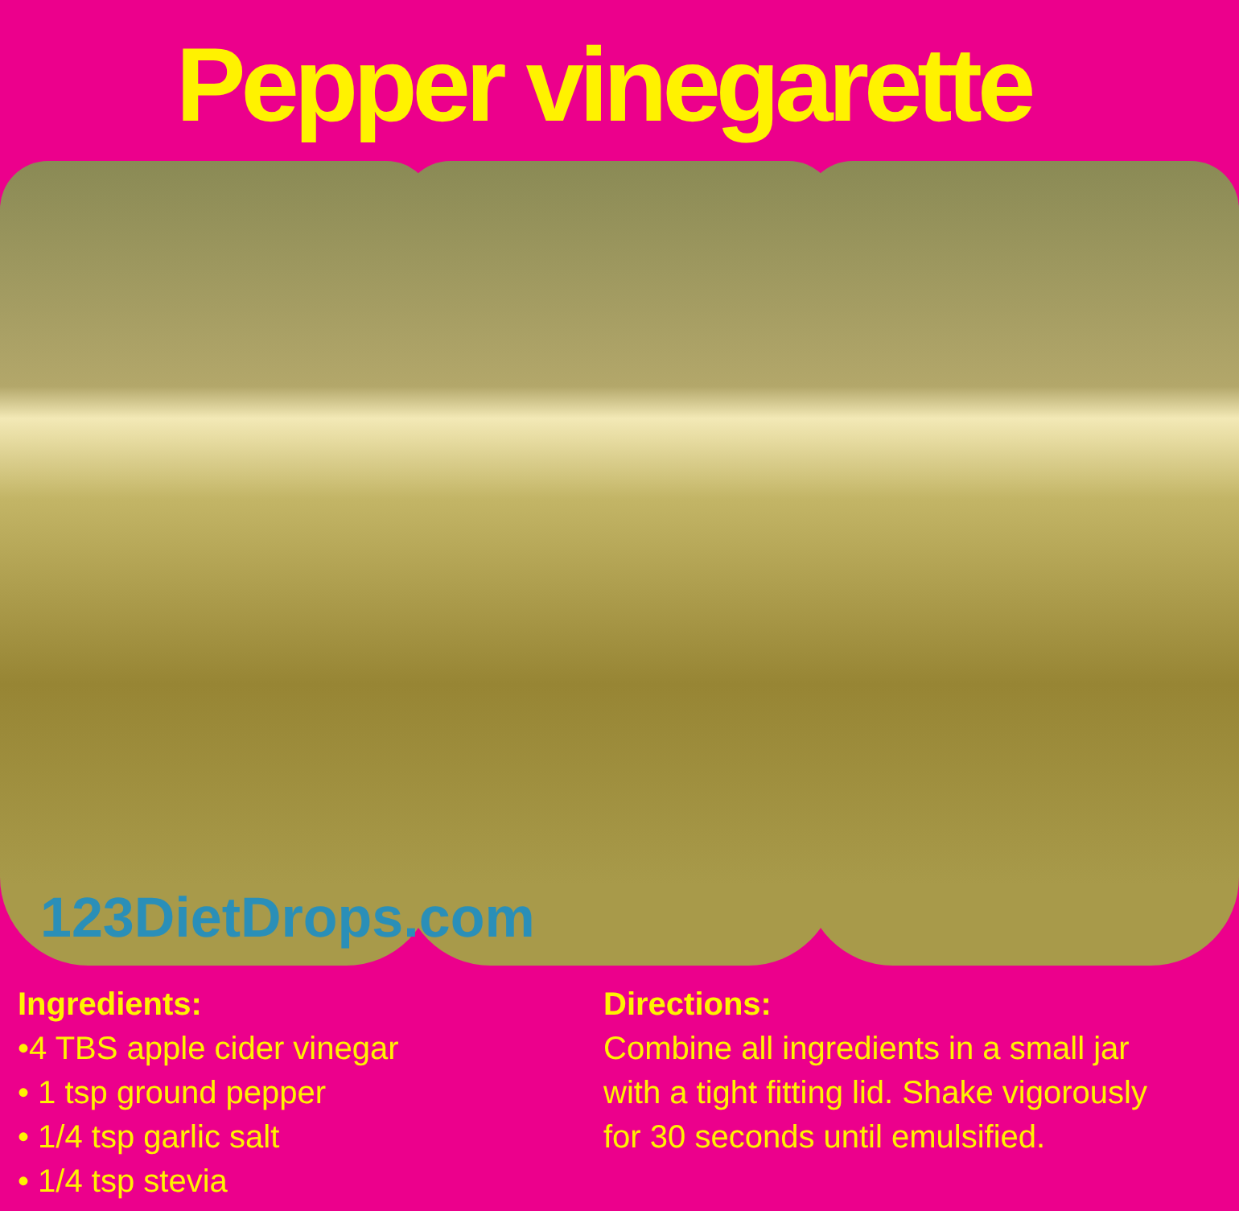Pepper vinegarette
123DietDrops.com
Ingredients:
•4 TBS apple cider vinegar
• 1 tsp ground pepper
• 1/4 tsp garlic salt
• 1/4 tsp stevia
Directions:
Combine all ingredients in a small jar with a tight fitting lid. Shake vigorously for 30 seconds until emulsified.